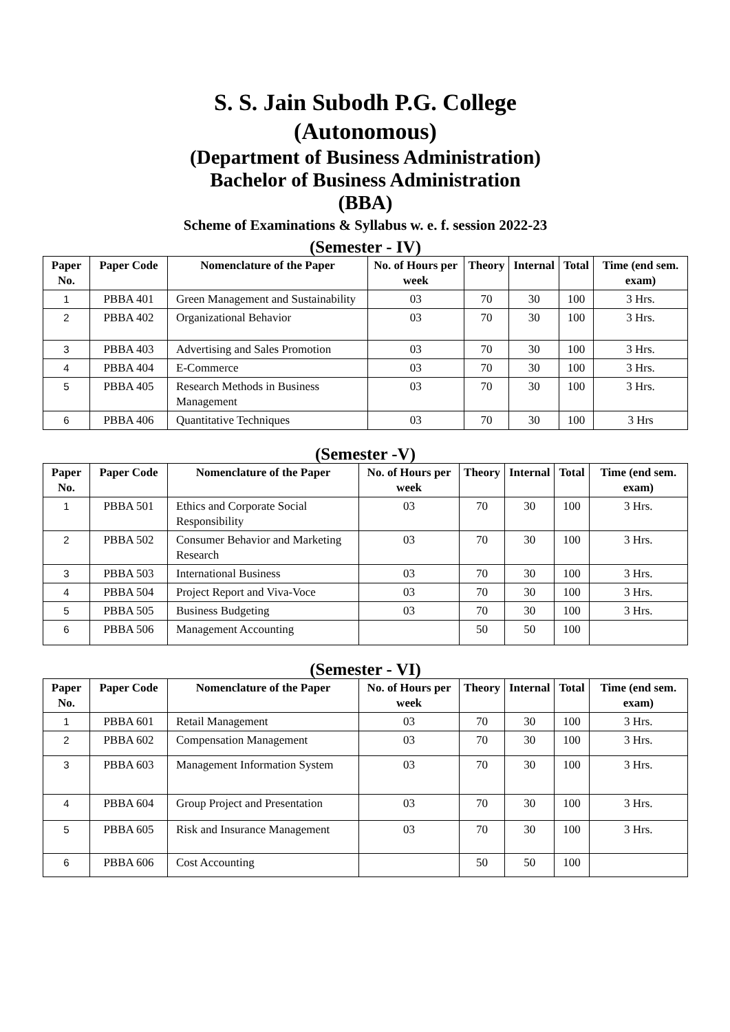S. S. Jain Subodh P.G. College
(Autonomous)
(Department of Business Administration)
Bachelor of Business Administration
(BBA)
Scheme of Examinations & Syllabus w. e. f. session 2022-23
(Semester - IV)
| Paper No. | Paper Code | Nomenclature of the Paper | No. of Hours per week | Theory | Internal | Total | Time (end sem. exam) |
| --- | --- | --- | --- | --- | --- | --- | --- |
| 1 | PBBA 401 | Green Management and Sustainability | 03 | 70 | 30 | 100 | 3 Hrs. |
| 2 | PBBA 402 | Organizational Behavior | 03 | 70 | 30 | 100 | 3 Hrs. |
| 3 | PBBA 403 | Advertising and Sales Promotion | 03 | 70 | 30 | 100 | 3 Hrs. |
| 4 | PBBA 404 | E-Commerce | 03 | 70 | 30 | 100 | 3 Hrs. |
| 5 | PBBA 405 | Research Methods in Business Management | 03 | 70 | 30 | 100 | 3 Hrs. |
| 6 | PBBA 406 | Quantitative Techniques | 03 | 70 | 30 | 100 | 3 Hrs |
(Semester -V)
| Paper No. | Paper Code | Nomenclature of the Paper | No. of Hours per week | Theory | Internal | Total | Time (end sem. exam) |
| --- | --- | --- | --- | --- | --- | --- | --- |
| 1 | PBBA 501 | Ethics and Corporate Social Responsibility | 03 | 70 | 30 | 100 | 3 Hrs. |
| 2 | PBBA 502 | Consumer Behavior and Marketing Research | 03 | 70 | 30 | 100 | 3 Hrs. |
| 3 | PBBA 503 | International Business | 03 | 70 | 30 | 100 | 3 Hrs. |
| 4 | PBBA 504 | Project Report and Viva-Voce | 03 | 70 | 30 | 100 | 3 Hrs. |
| 5 | PBBA 505 | Business Budgeting | 03 | 70 | 30 | 100 | 3 Hrs. |
| 6 | PBBA 506 | Management Accounting | | 50 | 50 | 100 | |
(Semester - VI)
| Paper No. | Paper Code | Nomenclature of the Paper | No. of Hours per week | Theory | Internal | Total | Time (end sem. exam) |
| --- | --- | --- | --- | --- | --- | --- | --- |
| 1 | PBBA 601 | Retail Management | 03 | 70 | 30 | 100 | 3 Hrs. |
| 2 | PBBA 602 | Compensation Management | 03 | 70 | 30 | 100 | 3 Hrs. |
| 3 | PBBA 603 | Management Information System | 03 | 70 | 30 | 100 | 3 Hrs. |
| 4 | PBBA 604 | Group Project and Presentation | 03 | 70 | 30 | 100 | 3 Hrs. |
| 5 | PBBA 605 | Risk and Insurance Management | 03 | 70 | 30 | 100 | 3 Hrs. |
| 6 | PBBA 606 | Cost Accounting | | 50 | 50 | 100 | |